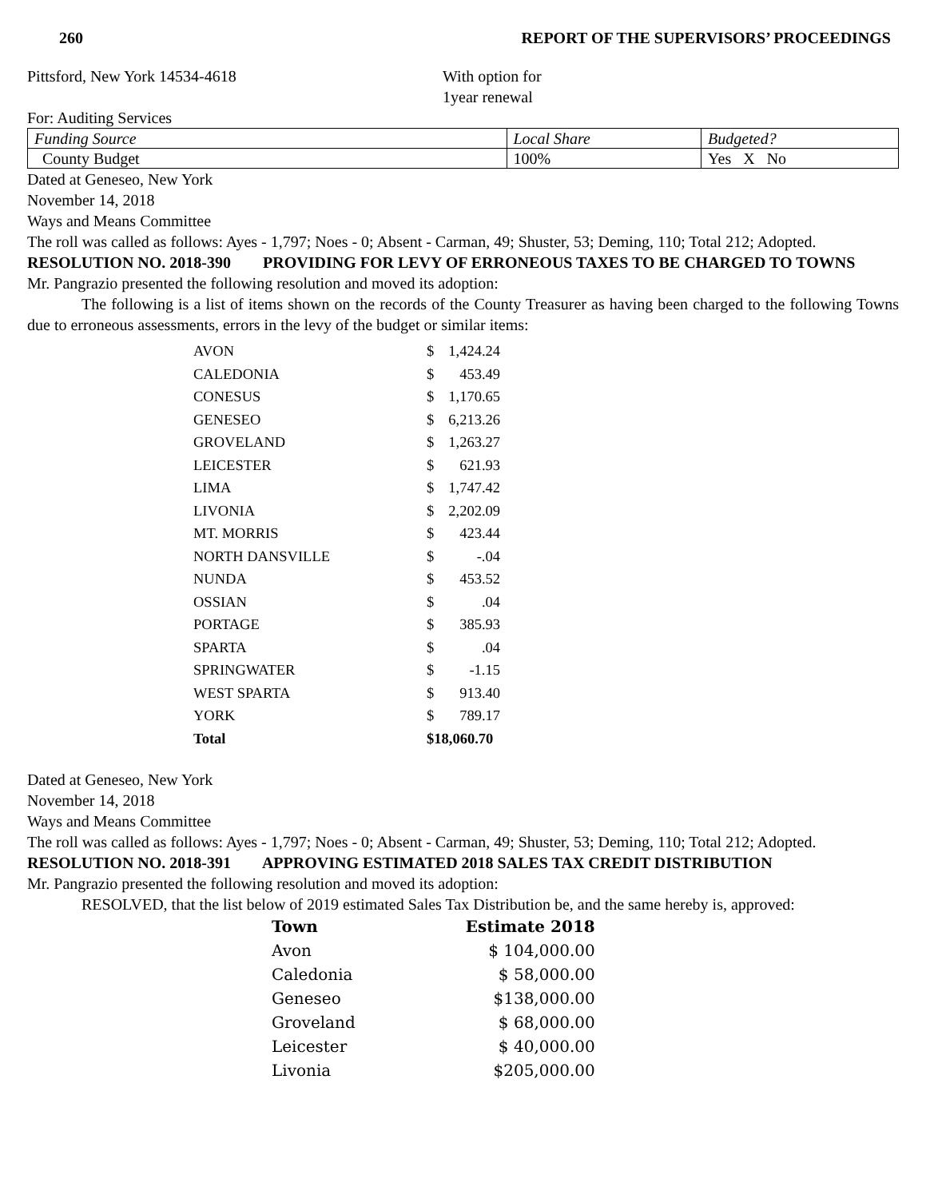260 REPORT OF THE SUPERVISORS’ PROCEEDINGS
Pittsford, New York 14534-4618 With option for
1year renewal
For: Auditing Services
| Funding Source | Local Share | Budgeted? |
| County Budget | 100% | Yes X No |
Dated at Geneseo, New York
November 14, 2018
Ways and Means Committee
The roll was called as follows: Ayes - 1,797; Noes - 0; Absent - Carman, 49; Shuster, 53; Deming, 110; Total 212; Adopted.
RESOLUTION NO. 2018-390 PROVIDING FOR LEVY OF ERRONEOUS TAXES TO BE CHARGED TO TOWNS
Mr. Pangrazio presented the following resolution and moved its adoption:
The following is a list of items shown on the records of the County Treasurer as having been charged to the following Towns due to erroneous assessments, errors in the levy of the budget or similar items:
| AVON | $ | 1,424.24 |
| CALEDONIA | $ | 453.49 |
| CONESUS | $ | 1,170.65 |
| GENESEO | $ | 6,213.26 |
| GROVELAND | $ | 1,263.27 |
| LEICESTER | $ | 621.93 |
| LIMA | $ | 1,747.42 |
| LIVONIA | $ | 2,202.09 |
| MT. MORRIS | $ | 423.44 |
| NORTH DANSVILLE | $ | -.04 |
| NUNDA | $ | 453.52 |
| OSSIAN | $ | .04 |
| PORTAGE | $ | 385.93 |
| SPARTA | $ | .04 |
| SPRINGWATER | $ | -1.15 |
| WEST SPARTA | $ | 913.40 |
| YORK | $ | 789.17 |
| Total | $18,060.70 | |
Dated at Geneseo, New York
November 14, 2018
Ways and Means Committee
The roll was called as follows: Ayes - 1,797; Noes - 0; Absent - Carman, 49; Shuster, 53; Deming, 110; Total 212; Adopted.
RESOLUTION NO. 2018-391 APPROVING ESTIMATED 2018 SALES TAX CREDIT DISTRIBUTION
Mr. Pangrazio presented the following resolution and moved its adoption:
RESOLVED, that the list below of 2019 estimated Sales Tax Distribution be, and the same hereby is, approved:
| Town | Estimate 2018 |
| --- | --- |
| Avon | $ 104,000.00 |
| Caledonia | $ 58,000.00 |
| Geneseo | $138,000.00 |
| Groveland | $ 68,000.00 |
| Leicester | $ 40,000.00 |
| Livonia | $205,000.00 |